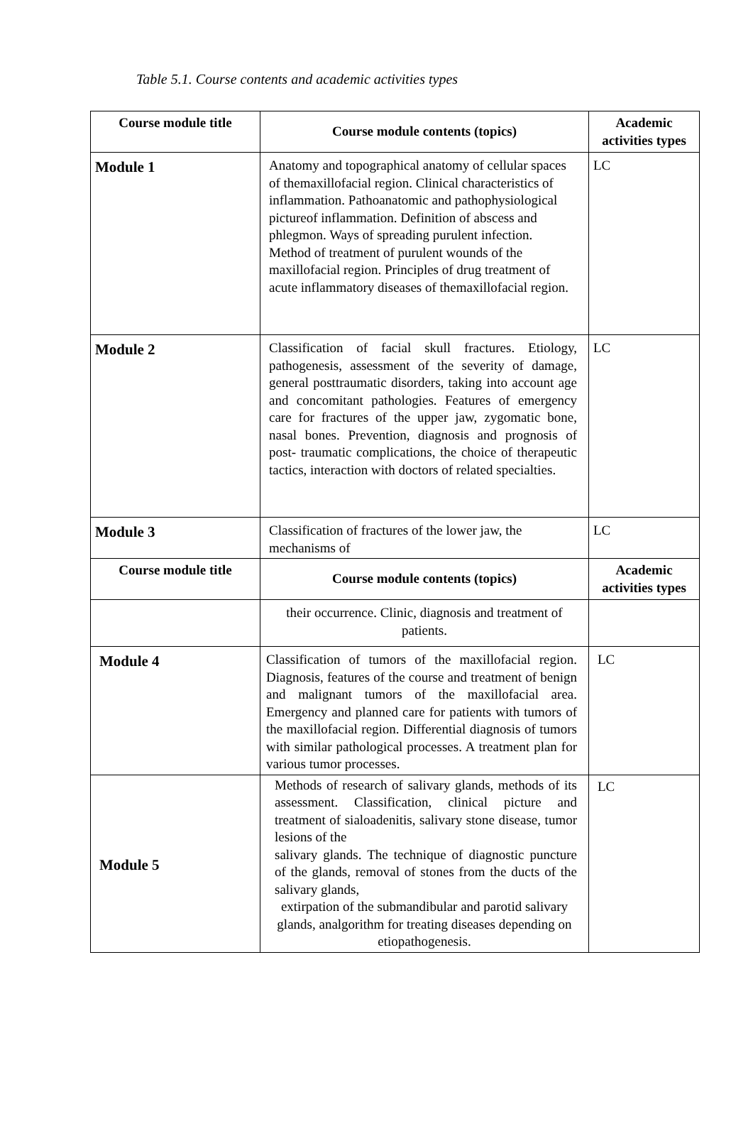Table 5.1. Course contents and academic activities types
| Course module title | Course module contents (topics) | Academic activities types |
| --- | --- | --- |
| Module 1 | Anatomy and topographical anatomy of cellular spaces of themaxillofacial region. Clinical characteristics of inflammation. Pathoanatomic and pathophysiological pictureof inflammation. Definition of abscess and phlegmon. Ways of spreading purulent infection. Method of treatment of purulent wounds of the maxillofacial region. Principles of drug treatment of acute inflammatory diseases of themaxillofacial region. | LC |
| Module 2 | Classification of facial skull fractures. Etiology, pathogenesis, assessment of the severity of damage, general posttraumatic disorders, taking into account age and concomitant pathologies. Features of emergency care for fractures of the upper jaw, zygomatic bone, nasal bones. Prevention, diagnosis and prognosis of post- traumatic complications, the choice of therapeutic tactics, interaction with doctors of related specialties. | LC |
| Module 3 | Classification of fractures of the lower jaw, the mechanisms of | LC |
| Course module title | Course module contents (topics) | Academic activities types |
| | their occurrence. Clinic, diagnosis and treatment of patients. | |
| Module 4 | Classification of tumors of the maxillofacial region. Diagnosis, features of the course and treatment of benign and malignant tumors of the maxillofacial area. Emergency and planned care for patients with tumors of the maxillofacial region. Differential diagnosis of tumors with similar pathological processes. A treatment plan for various tumor processes. | LC |
| Module 5 | Methods of research of salivary glands, methods of its assessment. Classification, clinical picture and treatment of sialoadenitis, salivary stone disease, tumor lesions of the salivary glands. The technique of diagnostic puncture of the glands, removal of stones from the ducts of the salivary glands, extirpation of the submandibular and parotid salivary glands, analgorithm for treating diseases depending on etiopathogenesis. | LC |